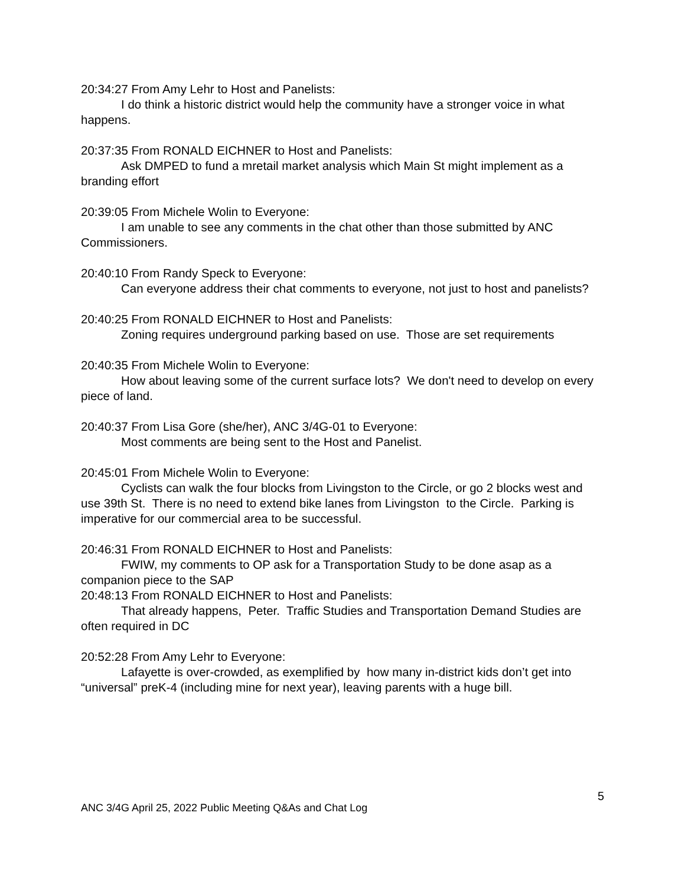20:34:27 From Amy Lehr to Host and Panelists:
I do think a historic district would help the community have a stronger voice in what happens.
20:37:35 From RONALD EICHNER to Host and Panelists:
Ask DMPED to fund a mretail market analysis which Main St might implement as a branding effort
20:39:05 From Michele Wolin to Everyone:
I am unable to see any comments in the chat other than those submitted by ANC Commissioners.
20:40:10 From Randy Speck to Everyone:
Can everyone address their chat comments to everyone, not just to host and panelists?
20:40:25 From RONALD EICHNER to Host and Panelists:
Zoning requires underground parking based on use. Those are set requirements
20:40:35 From Michele Wolin to Everyone:
How about leaving some of the current surface lots? We don't need to develop on every piece of land.
20:40:37 From Lisa Gore (she/her), ANC 3/4G-01 to Everyone:
Most comments are being sent to the Host and Panelist.
20:45:01 From Michele Wolin to Everyone:
Cyclists can walk the four blocks from Livingston to the Circle, or go 2 blocks west and use 39th St. There is no need to extend bike lanes from Livingston to the Circle. Parking is imperative for our commercial area to be successful.
20:46:31 From RONALD EICHNER to Host and Panelists:
FWIW, my comments to OP ask for a Transportation Study to be done asap as a companion piece to the SAP
20:48:13 From RONALD EICHNER to Host and Panelists:
That already happens, Peter. Traffic Studies and Transportation Demand Studies are often required in DC
20:52:28 From Amy Lehr to Everyone:
Lafayette is over-crowded, as exemplified by how many in-district kids don’t get into “universal” preK-4 (including mine for next year), leaving parents with a huge bill.
5
ANC 3/4G April 25, 2022 Public Meeting Q&As and Chat Log